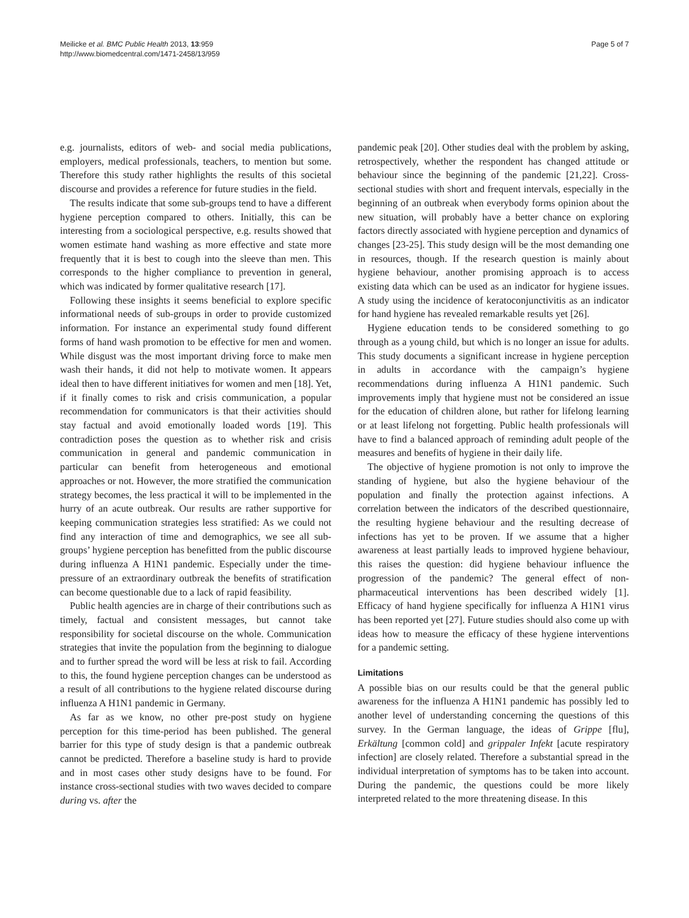Meilicke et al. BMC Public Health 2013, 13:959
http://www.biomedcentral.com/1471-2458/13/959
Page 5 of 7
e.g. journalists, editors of web- and social media publications, employers, medical professionals, teachers, to mention but some. Therefore this study rather highlights the results of this societal discourse and provides a reference for future studies in the field.
The results indicate that some sub-groups tend to have a different hygiene perception compared to others. Initially, this can be interesting from a sociological perspective, e.g. results showed that women estimate hand washing as more effective and state more frequently that it is best to cough into the sleeve than men. This corresponds to the higher compliance to prevention in general, which was indicated by former qualitative research [17].
Following these insights it seems beneficial to explore specific informational needs of sub-groups in order to provide customized information. For instance an experimental study found different forms of hand wash promotion to be effective for men and women. While disgust was the most important driving force to make men wash their hands, it did not help to motivate women. It appears ideal then to have different initiatives for women and men [18]. Yet, if it finally comes to risk and crisis communication, a popular recommendation for communicators is that their activities should stay factual and avoid emotionally loaded words [19]. This contradiction poses the question as to whether risk and crisis communication in general and pandemic communication in particular can benefit from heterogeneous and emotional approaches or not. However, the more stratified the communication strategy becomes, the less practical it will to be implemented in the hurry of an acute outbreak. Our results are rather supportive for keeping communication strategies less stratified: As we could not find any interaction of time and demographics, we see all sub-groups’ hygiene perception has benefitted from the public discourse during influenza A H1N1 pandemic. Especially under the time-pressure of an extraordinary outbreak the benefits of stratification can become questionable due to a lack of rapid feasibility.
Public health agencies are in charge of their contributions such as timely, factual and consistent messages, but cannot take responsibility for societal discourse on the whole. Communication strategies that invite the population from the beginning to dialogue and to further spread the word will be less at risk to fail. According to this, the found hygiene perception changes can be understood as a result of all contributions to the hygiene related discourse during influenza A H1N1 pandemic in Germany.
As far as we know, no other pre-post study on hygiene perception for this time-period has been published. The general barrier for this type of study design is that a pandemic outbreak cannot be predicted. Therefore a baseline study is hard to provide and in most cases other study designs have to be found. For instance cross-sectional studies with two waves decided to compare during vs. after the
pandemic peak [20]. Other studies deal with the problem by asking, retrospectively, whether the respondent has changed attitude or behaviour since the beginning of the pandemic [21,22]. Cross-sectional studies with short and frequent intervals, especially in the beginning of an outbreak when everybody forms opinion about the new situation, will probably have a better chance on exploring factors directly associated with hygiene perception and dynamics of changes [23-25]. This study design will be the most demanding one in resources, though. If the research question is mainly about hygiene behaviour, another promising approach is to access existing data which can be used as an indicator for hygiene issues. A study using the incidence of keratoconjunctivitis as an indicator for hand hygiene has revealed remarkable results yet [26].
Hygiene education tends to be considered something to go through as a young child, but which is no longer an issue for adults. This study documents a significant increase in hygiene perception in adults in accordance with the campaign’s hygiene recommendations during influenza A H1N1 pandemic. Such improvements imply that hygiene must not be considered an issue for the education of children alone, but rather for lifelong learning or at least lifelong not forgetting. Public health professionals will have to find a balanced approach of reminding adult people of the measures and benefits of hygiene in their daily life.
The objective of hygiene promotion is not only to improve the standing of hygiene, but also the hygiene behaviour of the population and finally the protection against infections. A correlation between the indicators of the described questionnaire, the resulting hygiene behaviour and the resulting decrease of infections has yet to be proven. If we assume that a higher awareness at least partially leads to improved hygiene behaviour, this raises the question: did hygiene behaviour influence the progression of the pandemic? The general effect of non-pharmaceutical interventions has been described widely [1]. Efficacy of hand hygiene specifically for influenza A H1N1 virus has been reported yet [27]. Future studies should also come up with ideas how to measure the efficacy of these hygiene interventions for a pandemic setting.
Limitations
A possible bias on our results could be that the general public awareness for the influenza A H1N1 pandemic has possibly led to another level of understanding concerning the questions of this survey. In the German language, the ideas of Grippe [flu], Erkältung [common cold] and grippaler Infekt [acute respiratory infection] are closely related. Therefore a substantial spread in the individual interpretation of symptoms has to be taken into account. During the pandemic, the questions could be more likely interpreted related to the more threatening disease. In this